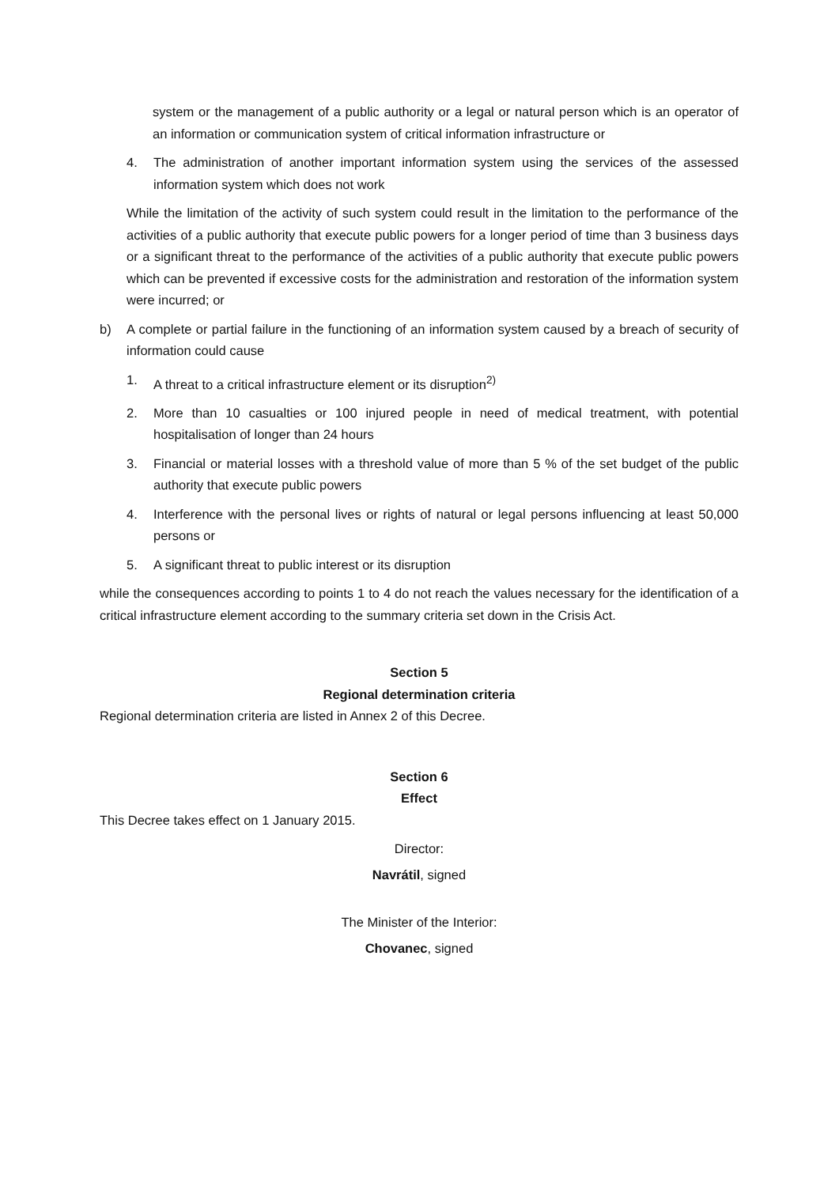system or the management of a public authority or a legal or natural person which is an operator of an information or communication system of critical information infrastructure or
4. The administration of another important information system using the services of the assessed information system which does not work
While the limitation of the activity of such system could result in the limitation to the performance of the activities of a public authority that execute public powers for a longer period of time than 3 business days or a significant threat to the performance of the activities of a public authority that execute public powers which can be prevented if excessive costs for the administration and restoration of the information system were incurred; or
b) A complete or partial failure in the functioning of an information system caused by a breach of security of information could cause
1. A threat to a critical infrastructure element or its disruption<sup>2)</sup>
2. More than 10 casualties or 100 injured people in need of medical treatment, with potential hospitalisation of longer than 24 hours
3. Financial or material losses with a threshold value of more than 5 % of the set budget of the public authority that execute public powers
4. Interference with the personal lives or rights of natural or legal persons influencing at least 50,000 persons or
5. A significant threat to public interest or its disruption
while the consequences according to points 1 to 4 do not reach the values necessary for the identification of a critical infrastructure element according to the summary criteria set down in the Crisis Act.
Section 5
Regional determination criteria
Regional determination criteria are listed in Annex 2 of this Decree.
Section 6
Effect
This Decree takes effect on 1 January 2015.
Director:
Navrátil, signed
The Minister of the Interior:
Chovanec, signed